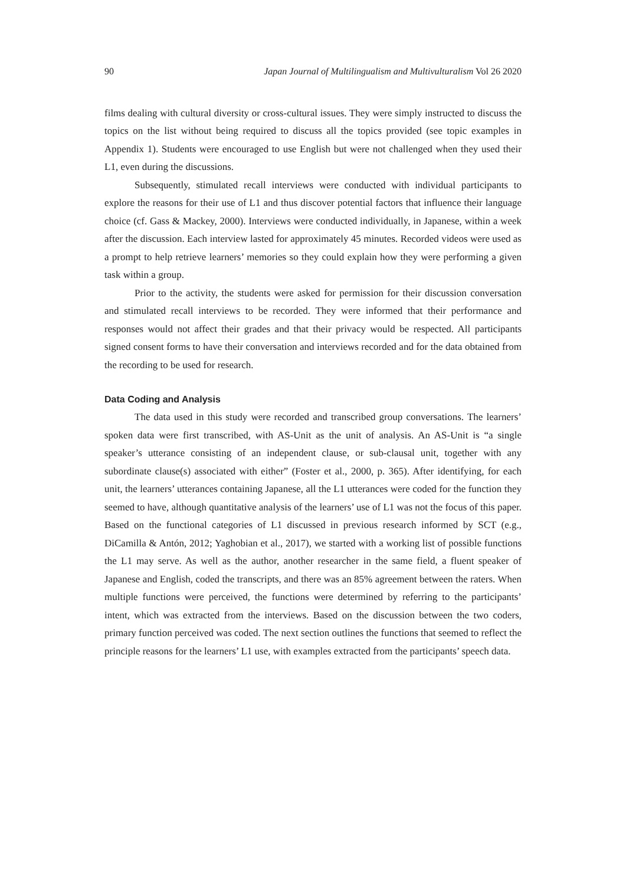90 Japan Journal of Multilingualism and Multivulturalism Vol 26 2020
films dealing with cultural diversity or cross-cultural issues. They were simply instructed to discuss the topics on the list without being required to discuss all the topics provided (see topic examples in Appendix 1). Students were encouraged to use English but were not challenged when they used their L1, even during the discussions.
Subsequently, stimulated recall interviews were conducted with individual participants to explore the reasons for their use of L1 and thus discover potential factors that influence their language choice (cf. Gass & Mackey, 2000). Interviews were conducted individually, in Japanese, within a week after the discussion. Each interview lasted for approximately 45 minutes. Recorded videos were used as a prompt to help retrieve learners’ memories so they could explain how they were performing a given task within a group.
Prior to the activity, the students were asked for permission for their discussion conversation and stimulated recall interviews to be recorded. They were informed that their performance and responses would not affect their grades and that their privacy would be respected. All participants signed consent forms to have their conversation and interviews recorded and for the data obtained from the recording to be used for research.
Data Coding and Analysis
The data used in this study were recorded and transcribed group conversations. The learners’ spoken data were first transcribed, with AS-Unit as the unit of analysis. An AS-Unit is “a single speaker’s utterance consisting of an independent clause, or sub-clausal unit, together with any subordinate clause(s) associated with either” (Foster et al., 2000, p. 365). After identifying, for each unit, the learners’ utterances containing Japanese, all the L1 utterances were coded for the function they seemed to have, although quantitative analysis of the learners’ use of L1 was not the focus of this paper. Based on the functional categories of L1 discussed in previous research informed by SCT (e.g., DiCamilla & Antón, 2012; Yaghobian et al., 2017), we started with a working list of possible functions the L1 may serve. As well as the author, another researcher in the same field, a fluent speaker of Japanese and English, coded the transcripts, and there was an 85% agreement between the raters. When multiple functions were perceived, the functions were determined by referring to the participants’ intent, which was extracted from the interviews. Based on the discussion between the two coders, primary function perceived was coded. The next section outlines the functions that seemed to reflect the principle reasons for the learners’ L1 use, with examples extracted from the participants’ speech data.